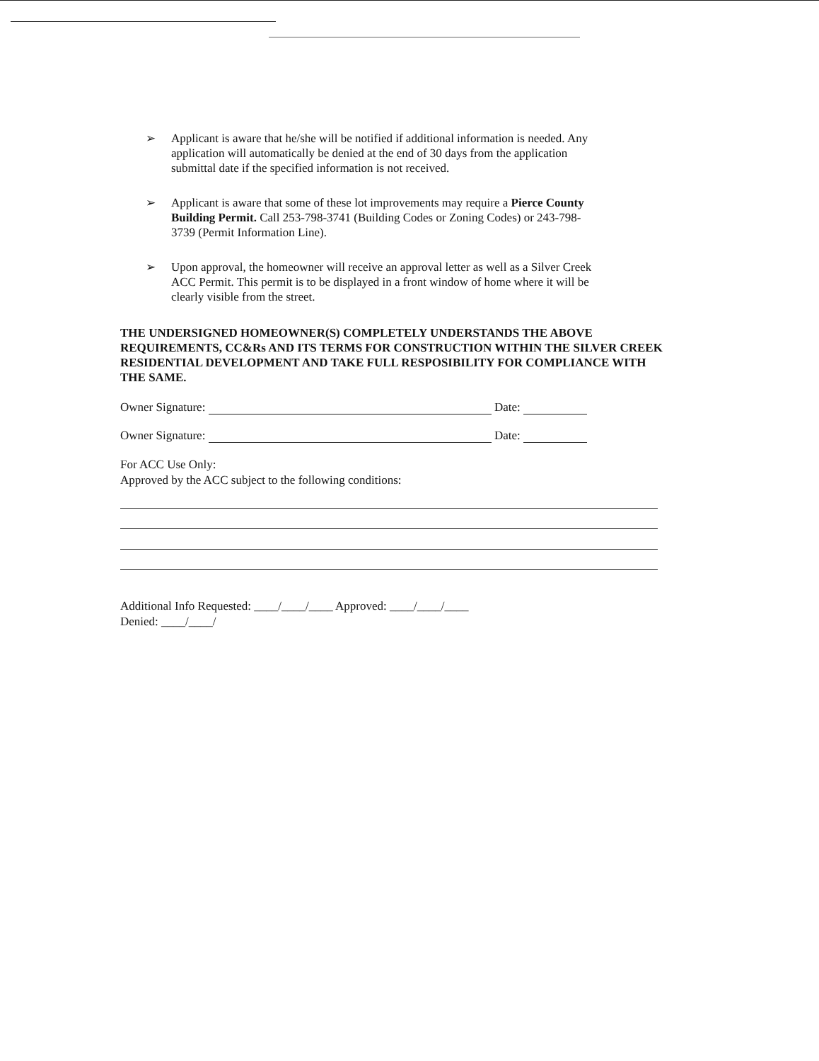➢ Applicant is aware that he/she will be notified if additional information is needed. Any application will automatically be denied at the end of 30 days from the application submittal date if the specified information is not received.
➢ Applicant is aware that some of these lot improvements may require a Pierce County Building Permit. Call 253-798-3741 (Building Codes or Zoning Codes) or 243-798-3739 (Permit Information Line).
➢ Upon approval, the homeowner will receive an approval letter as well as a Silver Creek ACC Permit. This permit is to be displayed in a front window of home where it will be clearly visible from the street.
THE UNDERSIGNED HOMEOWNER(S) COMPLETELY UNDERSTANDS THE ABOVE REQUIREMENTS, CC&Rs AND ITS TERMS FOR CONSTRUCTION WITHIN THE SILVER CREEK RESIDENTIAL DEVELOPMENT AND TAKE FULL RESPOSIBILITY FOR COMPLIANCE WITH THE SAME.
Owner Signature: Date:
Owner Signature: Date:
For ACC Use Only:
Approved by the ACC subject to the following conditions:
Additional Info Requested: ____/____/____ Approved: ____/____/____
Denied: ____/____/